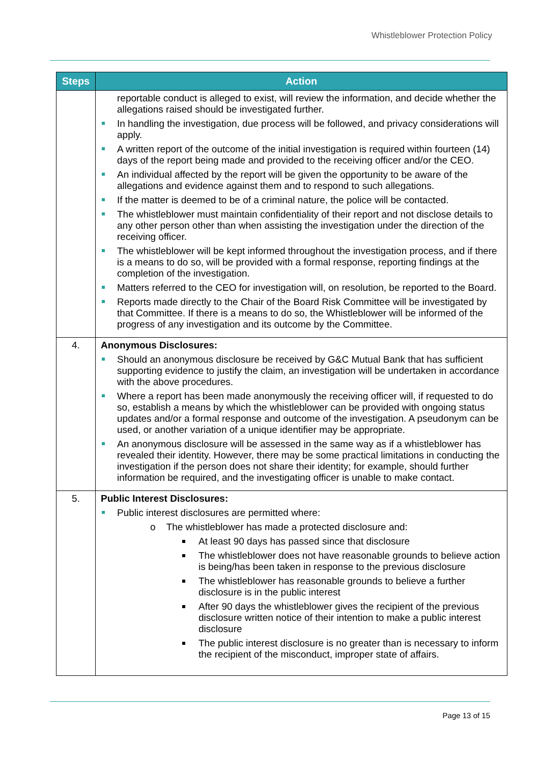Whistleblower Protection Policy
| Steps | Action |
| --- | --- |
| | reportable conduct is alleged to exist, will review the information, and decide whether the allegations raised should be investigated further. In handling the investigation, due process will be followed, and privacy considerations will apply. A written report of the outcome of the initial investigation is required within fourteen (14) days of the report being made and provided to the receiving officer and/or the CEO. An individual affected by the report will be given the opportunity to be aware of the allegations and evidence against them and to respond to such allegations. If the matter is deemed to be of a criminal nature, the police will be contacted. The whistleblower must maintain confidentiality of their report and not disclose details to any other person other than when assisting the investigation under the direction of the receiving officer. The whistleblower will be kept informed throughout the investigation process, and if there is a means to do so, will be provided with a formal response, reporting findings at the completion of the investigation. Matters referred to the CEO for investigation will, on resolution, be reported to the Board. Reports made directly to the Chair of the Board Risk Committee will be investigated by that Committee. If there is a means to do so, the Whistleblower will be informed of the progress of any investigation and its outcome by the Committee. |
| 4. | Anonymous Disclosures: Should an anonymous disclosure be received by G&C Mutual Bank that has sufficient supporting evidence to justify the claim, an investigation will be undertaken in accordance with the above procedures. Where a report has been made anonymously the receiving officer will, if requested to do so, establish a means by which the whistleblower can be provided with ongoing status updates and/or a formal response and outcome of the investigation. A pseudonym can be used, or another variation of a unique identifier may be appropriate. An anonymous disclosure will be assessed in the same way as if a whistleblower has revealed their identity. However, there may be some practical limitations in conducting the investigation if the person does not share their identity; for example, should further information be required, and the investigating officer is unable to make contact. |
| 5. | Public Interest Disclosures: Public interest disclosures are permitted where: o The whistleblower has made a protected disclosure and: At least 90 days has passed since that disclosure The whistleblower does not have reasonable grounds to believe action is being/has been taken in response to the previous disclosure The whistleblower has reasonable grounds to believe a further disclosure is in the public interest After 90 days the whistleblower gives the recipient of the previous disclosure written notice of their intention to make a public interest disclosure The public interest disclosure is no greater than is necessary to inform the recipient of the misconduct, improper state of affairs. |
Page 13 of 15